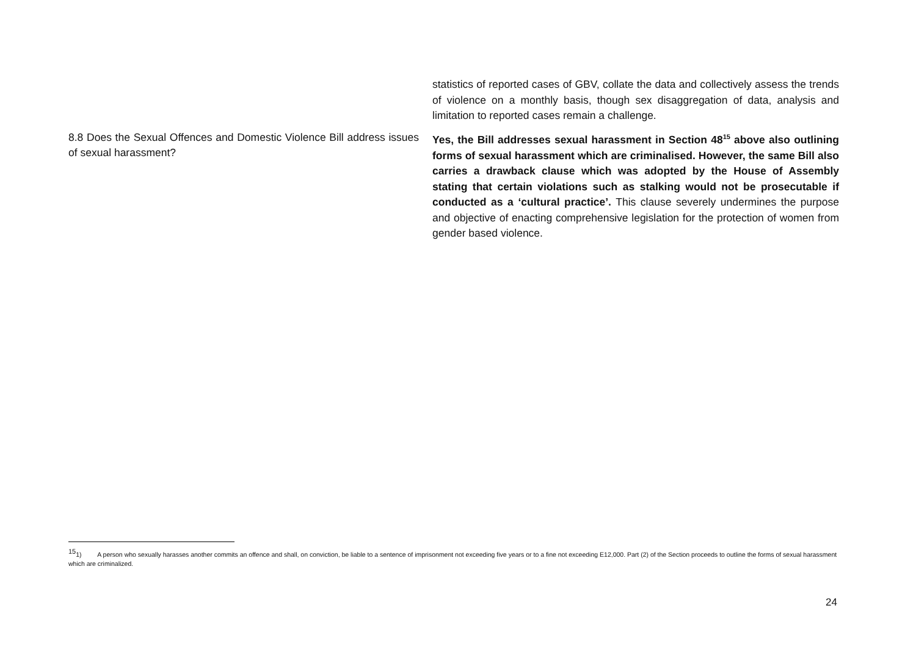| | statistics of reported cases of GBV, collate the data and collectively assess the trends of violence on a monthly basis, though sex disaggregation of data, analysis and limitation to reported cases remain a challenge. |
| 8.8 Does the Sexual Offences and Domestic Violence Bill address issues of sexual harassment? | Yes, the Bill addresses sexual harassment in Section 48<sup>15</sup> above also outlining forms of sexual harassment which are criminalised. However, the same Bill also carries a drawback clause which was adopted by the House of Assembly stating that certain violations such as stalking would not be prosecutable if conducted as a ‘cultural practice’. This clause severely undermines the purpose and objective of enacting comprehensive legislation for the protection of women from gender based violence. |
<sup>15</sup> 1) A person who sexually harasses another commits an offence and shall, on conviction, be liable to a sentence of imprisonment not exceeding five years or to a fine not exceeding E12,000. Part (2) of the Section proceeds to outline the forms of sexual harassment which are criminalized.
24